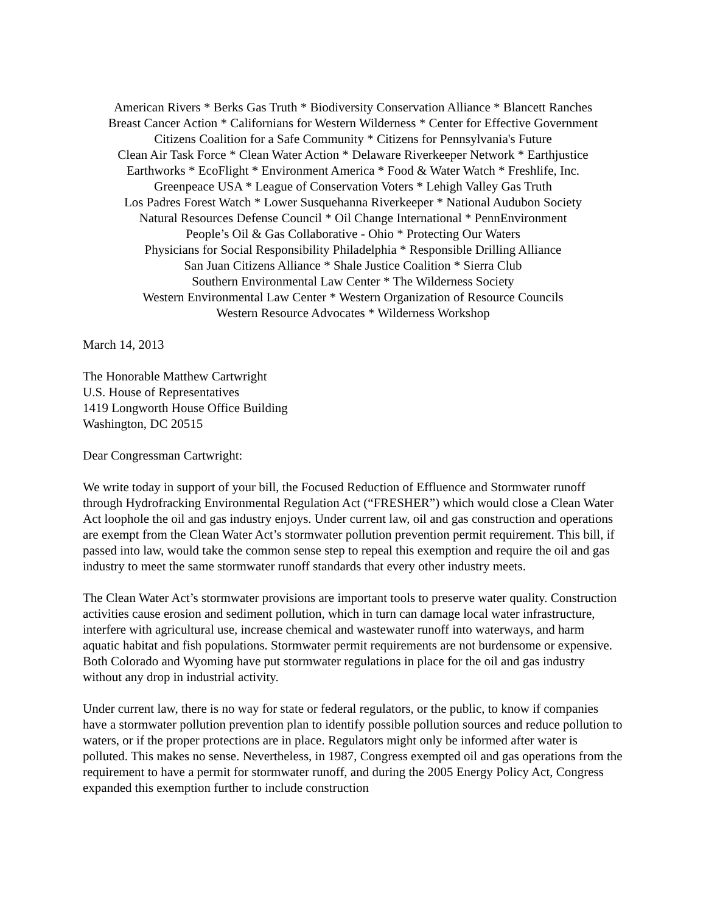American Rivers * Berks Gas Truth * Biodiversity Conservation Alliance * Blancett Ranches
Breast Cancer Action * Californians for Western Wilderness * Center for Effective Government
Citizens Coalition for a Safe Community * Citizens for Pennsylvania's Future
Clean Air Task Force * Clean Water Action * Delaware Riverkeeper Network * Earthjustice
Earthworks * EcoFlight * Environment America * Food & Water Watch * Freshlife, Inc.
Greenpeace USA * League of Conservation Voters * Lehigh Valley Gas Truth
Los Padres Forest Watch * Lower Susquehanna Riverkeeper * National Audubon Society
Natural Resources Defense Council * Oil Change International * PennEnvironment
People’s Oil & Gas Collaborative - Ohio * Protecting Our Waters
Physicians for Social Responsibility Philadelphia * Responsible Drilling Alliance
San Juan Citizens Alliance * Shale Justice Coalition * Sierra Club
Southern Environmental Law Center * The Wilderness Society
Western Environmental Law Center * Western Organization of Resource Councils
Western Resource Advocates * Wilderness Workshop
March 14, 2013
The Honorable Matthew Cartwright
U.S. House of Representatives
1419 Longworth House Office Building
Washington, DC 20515
Dear Congressman Cartwright:
We write today in support of your bill, the Focused Reduction of Effluence and Stormwater runoff through Hydrofracking Environmental Regulation Act (“FRESHER”) which would close a Clean Water Act loophole the oil and gas industry enjoys. Under current law, oil and gas construction and operations are exempt from the Clean Water Act’s stormwater pollution prevention permit requirement. This bill, if passed into law, would take the common sense step to repeal this exemption and require the oil and gas industry to meet the same stormwater runoff standards that every other industry meets.
The Clean Water Act’s stormwater provisions are important tools to preserve water quality. Construction activities cause erosion and sediment pollution, which in turn can damage local water infrastructure, interfere with agricultural use, increase chemical and wastewater runoff into waterways, and harm aquatic habitat and fish populations. Stormwater permit requirements are not burdensome or expensive. Both Colorado and Wyoming have put stormwater regulations in place for the oil and gas industry without any drop in industrial activity.
Under current law, there is no way for state or federal regulators, or the public, to know if companies have a stormwater pollution prevention plan to identify possible pollution sources and reduce pollution to waters, or if the proper protections are in place. Regulators might only be informed after water is polluted. This makes no sense. Nevertheless, in 1987, Congress exempted oil and gas operations from the requirement to have a permit for stormwater runoff, and during the 2005 Energy Policy Act, Congress expanded this exemption further to include construction